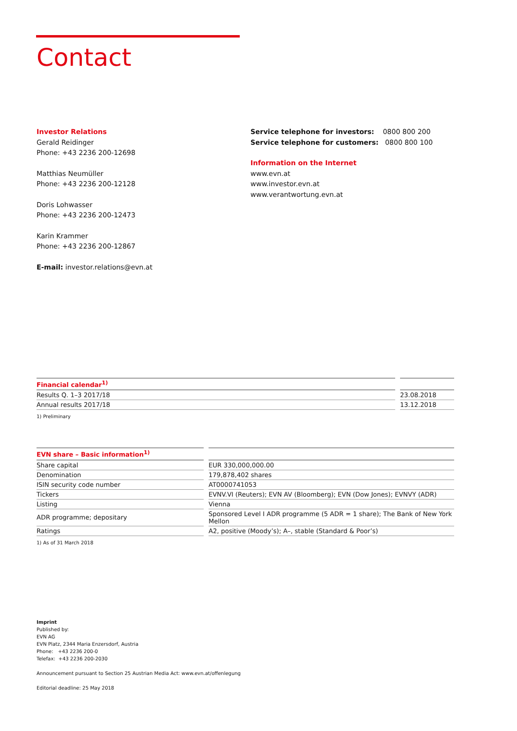Contact
Investor Relations
Gerald Reidinger
Phone: +43 2236 200-12698
Matthias Neumüller
Phone: +43 2236 200-12128
Doris Lohwasser
Phone: +43 2236 200-12473
Karin Krammer
Phone: +43 2236 200-12867
E-mail: investor.relations@evn.at
Service telephone for investors: 0800 800 200
Service telephone for customers: 0800 800 100
Information on the Internet
www.evn.at
www.investor.evn.at
www.verantwortung.evn.at
| Financial calendar<sup>1)</sup> | | |
| --- | --- | --- |
| Results Q. 1–3 2017/18 | | 23.08.2018 |
| Annual results 2017/18 | | 13.12.2018 |
1) Preliminary
| EVN share – Basic information<sup>1)</sup> | | |
| --- | --- | --- |
| Share capital | | EUR 330,000,000.00 |
| Denomination | | 179,878,402 shares |
| ISIN security code number | | AT0000741053 |
| Tickers | | EVNV.VI (Reuters); EVN AV (Bloomberg); EVN (Dow Jones); EVNVY (ADR) |
| Listing | | Vienna |
| ADR programme; depositary | | Sponsored Level I ADR programme (5 ADR = 1 share); The Bank of New York Mellon |
| Ratings | | A2, positive (Moody’s); A–, stable (Standard & Poor’s) |
1) As of 31 March 2018
Imprint
Published by:
EVN AG
EVN Platz, 2344 Maria Enzersdorf, Austria
Phone: +43 2236 200-0
Telefax: +43 2236 200-2030
Announcement pursuant to Section 25 Austrian Media Act: www.evn.at/offenlegung
Editorial deadline: 25 May 2018